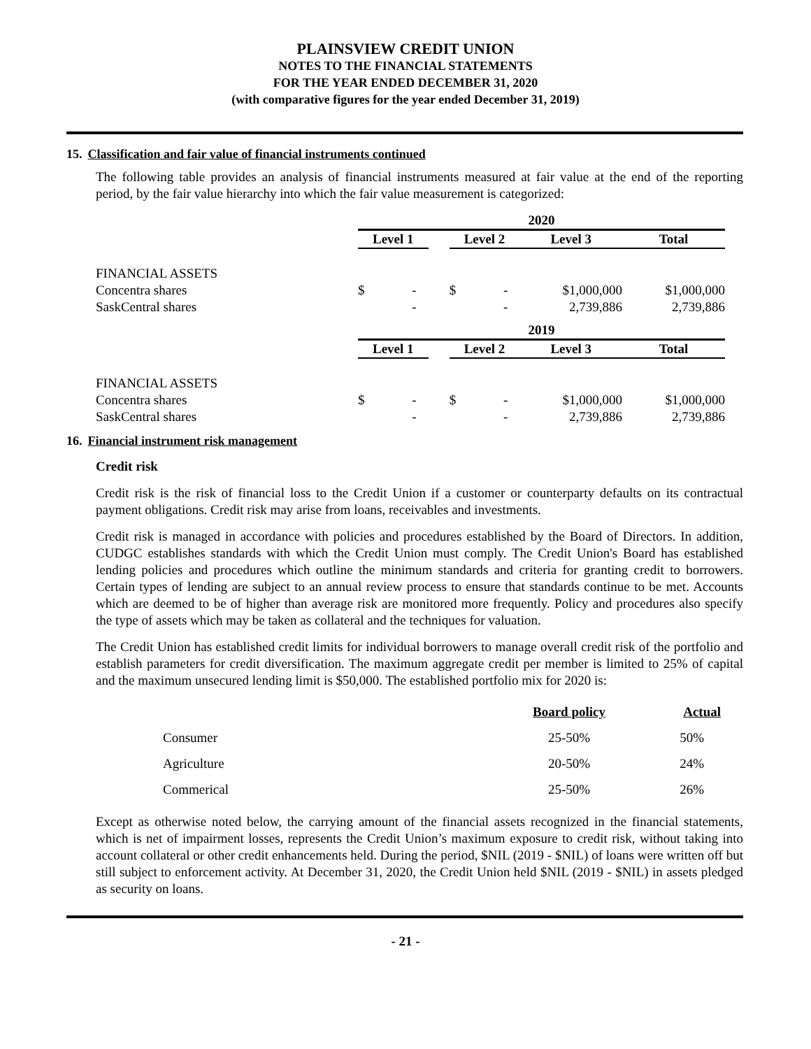PLAINSVIEW CREDIT UNION
NOTES TO THE FINANCIAL STATEMENTS
FOR THE YEAR ENDED DECEMBER 31, 2020
(with comparative figures for the year ended December 31, 2019)
15. Classification and fair value of financial instruments continued
The following table provides an analysis of financial instruments measured at fair value at the end of the reporting period, by the fair value hierarchy into which the fair value measurement is categorized:
| | 2020 | | | | | | | |
| | Level 1 | | | Level 2 | | Level 3 | | Total |
| FINANCIAL ASSETS | | | | | | | | |
| Concentra shares | $ | - | | $ | - | $1,000,000 | | $1,000,000 |
| SaskCentral shares | | - | | | - | 2,739,886 | | 2,739,886 |
| | 2019 | | | | | | | |
| | Level 1 | | | Level 2 | | Level 3 | | Total |
| FINANCIAL ASSETS | | | | | | | | |
| Concentra shares | $ | - | | $ | - | $1,000,000 | | $1,000,000 |
| SaskCentral shares | | - | | | - | 2,739,886 | | 2,739,886 |
16. Financial instrument risk management
Credit risk
Credit risk is the risk of financial loss to the Credit Union if a customer or counterparty defaults on its contractual payment obligations. Credit risk may arise from loans, receivables and investments.
Credit risk is managed in accordance with policies and procedures established by the Board of Directors. In addition, CUDGC establishes standards with which the Credit Union must comply. The Credit Union's Board has established lending policies and procedures which outline the minimum standards and criteria for granting credit to borrowers. Certain types of lending are subject to an annual review process to ensure that standards continue to be met. Accounts which are deemed to be of higher than average risk are monitored more frequently. Policy and procedures also specify the type of assets which may be taken as collateral and the techniques for valuation.
The Credit Union has established credit limits for individual borrowers to manage overall credit risk of the portfolio and establish parameters for credit diversification. The maximum aggregate credit per member is limited to 25% of capital and the maximum unsecured lending limit is $50,000. The established portfolio mix for 2020 is:
| | Board policy | Actual |
| Consumer | 25-50% | 50% |
| Agriculture | 20-50% | 24% |
| Commerical | 25-50% | 26% |
Except as otherwise noted below, the carrying amount of the financial assets recognized in the financial statements, which is net of impairment losses, represents the Credit Union’s maximum exposure to credit risk, without taking into account collateral or other credit enhancements held. During the period, $NIL (2019 - $NIL) of loans were written off but still subject to enforcement activity. At December 31, 2020, the Credit Union held $NIL (2019 - $NIL) in assets pledged as security on loans.
- 21 -